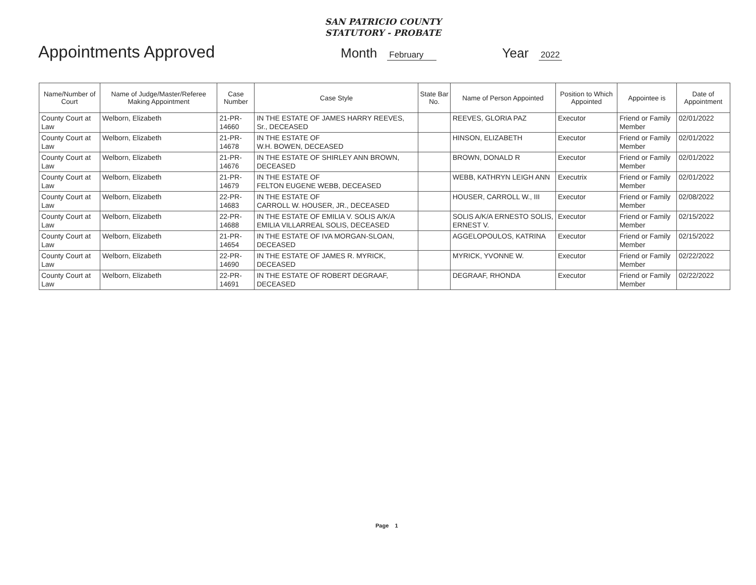SAN PATRICIO COUNTY
STATUTORY - PROBATE
Appointments Approved
Month February Year 2022
| Name/Number of Court | Name of Judge/Master/Referee Making Appointment | Case Number | Case Style | State Bar No. | Name of Person Appointed | Position to Which Appointed | Appointee is | Date of Appointment |
| --- | --- | --- | --- | --- | --- | --- | --- | --- |
| County Court at Law | Welborn, Elizabeth | 21-PR-14660 | IN THE ESTATE OF JAMES HARRY REEVES, Sr., DECEASED | | REEVES, GLORIA PAZ | Executor | Friend or Family Member | 02/01/2022 |
| County Court at Law | Welborn, Elizabeth | 21-PR-14678 | IN THE ESTATE OF W.H. BOWEN, DECEASED | | HINSON, ELIZABETH | Executor | Friend or Family Member | 02/01/2022 |
| County Court at Law | Welborn, Elizabeth | 21-PR-14676 | IN THE ESTATE OF SHIRLEY ANN BROWN, DECEASED | | BROWN, DONALD R | Executor | Friend or Family Member | 02/01/2022 |
| County Court at Law | Welborn, Elizabeth | 21-PR-14679 | IN THE ESTATE OF FELTON EUGENE WEBB, DECEASED | | WEBB, KATHRYN LEIGH ANN | Executrix | Friend or Family Member | 02/01/2022 |
| County Court at Law | Welborn, Elizabeth | 22-PR-14683 | IN THE ESTATE OF CARROLL W. HOUSER, JR., DECEASED | | HOUSER, CARROLL W., III | Executor | Friend or Family Member | 02/08/2022 |
| County Court at Law | Welborn, Elizabeth | 22-PR-14688 | IN THE ESTATE OF EMILIA V. SOLIS A/K/A EMILIA VILLARREAL SOLIS, DECEASED | | SOLIS A/K/A ERNESTO SOLIS, ERNEST V. | Executor | Friend or Family Member | 02/15/2022 |
| County Court at Law | Welborn, Elizabeth | 21-PR-14654 | IN THE ESTATE OF IVA MORGAN-SLOAN, DECEASED | | AGGELOPOULOS, KATRINA | Executor | Friend or Family Member | 02/15/2022 |
| County Court at Law | Welborn, Elizabeth | 22-PR-14690 | IN THE ESTATE OF JAMES R. MYRICK, DECEASED | | MYRICK, YVONNE W. | Executor | Friend or Family Member | 02/22/2022 |
| County Court at Law | Welborn, Elizabeth | 22-PR-14691 | IN THE ESTATE OF ROBERT DEGRAAF, DECEASED | | DEGRAAF, RHONDA | Executor | Friend or Family Member | 02/22/2022 |
Page 1